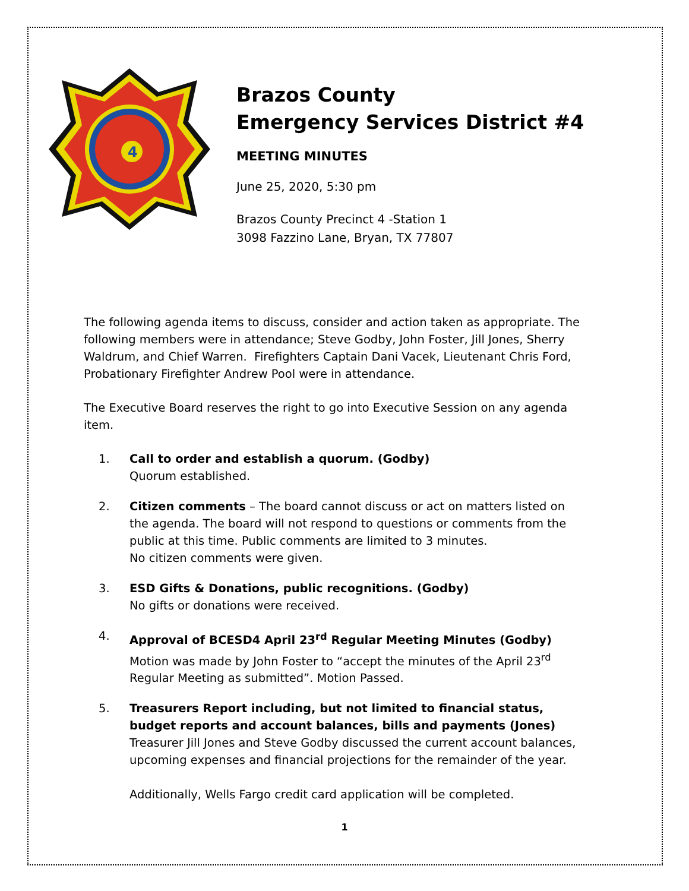4
Brazos County
Emergency Services District #4
MEETING MINUTES
June 25, 2020, 5:30 pm
Brazos County Precinct 4 -Station 1
3098 Fazzino Lane, Bryan, TX 77807
The following agenda items to discuss, consider and action taken as appropriate. The following members were in attendance; Steve Godby, John Foster, Jill Jones, Sherry Waldrum, and Chief Warren. Firefighters Captain Dani Vacek, Lieutenant Chris Ford, Probationary Firefighter Andrew Pool were in attendance.
The Executive Board reserves the right to go into Executive Session on any agenda item.
1. Call to order and establish a quorum. (Godby)
Quorum established.
2. Citizen comments – The board cannot discuss or act on matters listed on the agenda. The board will not respond to questions or comments from the public at this time. Public comments are limited to 3 minutes.
No citizen comments were given.
3. ESD Gifts & Donations, public recognitions. (Godby)
No gifts or donations were received.
4. Approval of BCESD4 April 23<sup>rd</sup> Regular Meeting Minutes (Godby)
Motion was made by John Foster to “accept the minutes of the April 23<sup>rd</sup> Regular Meeting as submitted”. Motion Passed.
5. Treasurers Report including, but not limited to financial status, budget reports and account balances, bills and payments (Jones)
Treasurer Jill Jones and Steve Godby discussed the current account balances, upcoming expenses and financial projections for the remainder of the year.
Additionally, Wells Fargo credit card application will be completed.
1